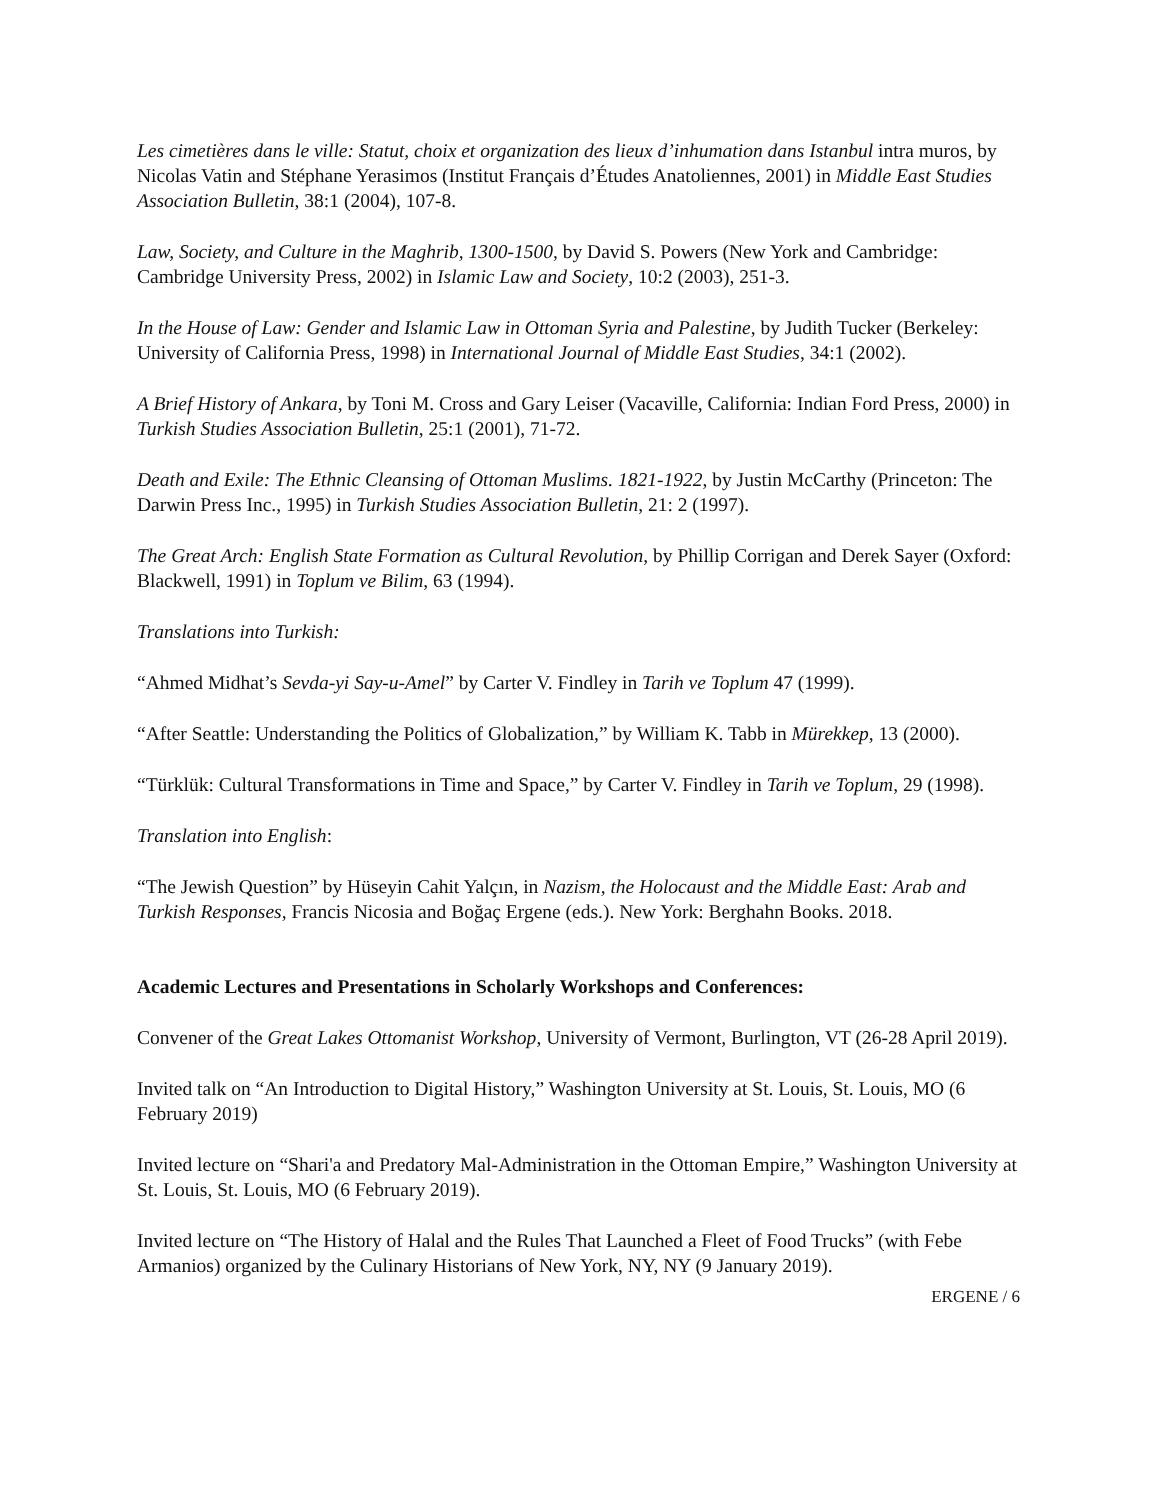Les cimetières dans le ville: Statut, choix et organization des lieux d’inhumation dans Istanbul intra muros, by Nicolas Vatin and Stéphane Yerasimos (Institut Français d’Études Anatoliennes, 2001) in Middle East Studies Association Bulletin, 38:1 (2004), 107-8.
Law, Society, and Culture in the Maghrib, 1300-1500, by David S. Powers (New York and Cambridge: Cambridge University Press, 2002) in Islamic Law and Society, 10:2 (2003), 251-3.
In the House of Law: Gender and Islamic Law in Ottoman Syria and Palestine, by Judith Tucker (Berkeley: University of California Press, 1998) in International Journal of Middle East Studies, 34:1 (2002).
A Brief History of Ankara, by Toni M. Cross and Gary Leiser (Vacaville, California: Indian Ford Press, 2000) in Turkish Studies Association Bulletin, 25:1 (2001), 71-72.
Death and Exile: The Ethnic Cleansing of Ottoman Muslims. 1821-1922, by Justin McCarthy (Princeton: The Darwin Press Inc., 1995) in Turkish Studies Association Bulletin, 21: 2 (1997).
The Great Arch: English State Formation as Cultural Revolution, by Phillip Corrigan and Derek Sayer (Oxford: Blackwell, 1991) in Toplum ve Bilim, 63 (1994).
Translations into Turkish:
“Ahmed Midhat’s Sevda-yi Say-u-Amel” by Carter V. Findley in Tarih ve Toplum 47 (1999).
“After Seattle: Understanding the Politics of Globalization,” by William K. Tabb in Mürekkep, 13 (2000).
“Türklük: Cultural Transformations in Time and Space,” by Carter V. Findley in Tarih ve Toplum, 29 (1998).
Translation into English:
“The Jewish Question” by Hüseyin Cahit Yalçın, in Nazism, the Holocaust and the Middle East: Arab and Turkish Responses, Francis Nicosia and Boğaç Ergene (eds.). New York: Berghahn Books. 2018.
Academic Lectures and Presentations in Scholarly Workshops and Conferences:
Convener of the Great Lakes Ottomanist Workshop, University of Vermont, Burlington, VT (26-28 April 2019).
Invited talk on “An Introduction to Digital History,” Washington University at St. Louis, St. Louis, MO (6 February 2019)
Invited lecture on “Shari'a and Predatory Mal-Administration in the Ottoman Empire,” Washington University at St. Louis, St. Louis, MO (6 February 2019).
Invited lecture on “The History of Halal and the Rules That Launched a Fleet of Food Trucks” (with Febe Armanios) organized by the Culinary Historians of New York, NY, NY (9 January 2019).
ERGENE / 6